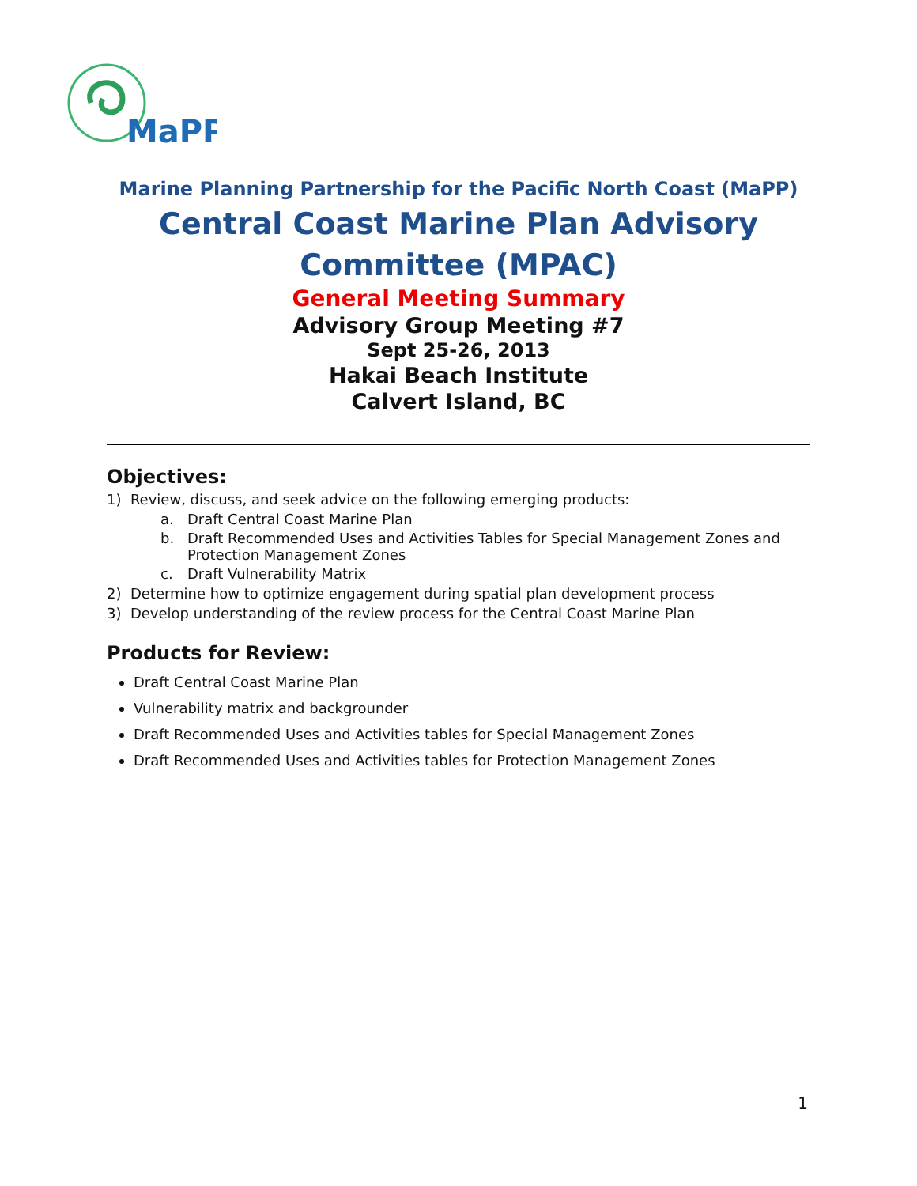MaPP
Marine Planning Partnership for the Pacific North Coast (MaPP)
Central Coast Marine Plan Advisory Committee (MPAC)
General Meeting Summary
Advisory Group Meeting #7
Sept 25-26, 2013
Hakai Beach Institute
Calvert Island, BC
Objectives:
1) Review, discuss, and seek advice on the following emerging products:
a. Draft Central Coast Marine Plan
b. Draft Recommended Uses and Activities Tables for Special Management Zones and Protection Management Zones
c. Draft Vulnerability Matrix
2) Determine how to optimize engagement during spatial plan development process
3) Develop understanding of the review process for the Central Coast Marine Plan
Products for Review:
Draft Central Coast Marine Plan
Vulnerability matrix and backgrounder
Draft Recommended Uses and Activities tables for Special Management Zones
Draft Recommended Uses and Activities tables for Protection Management Zones
1